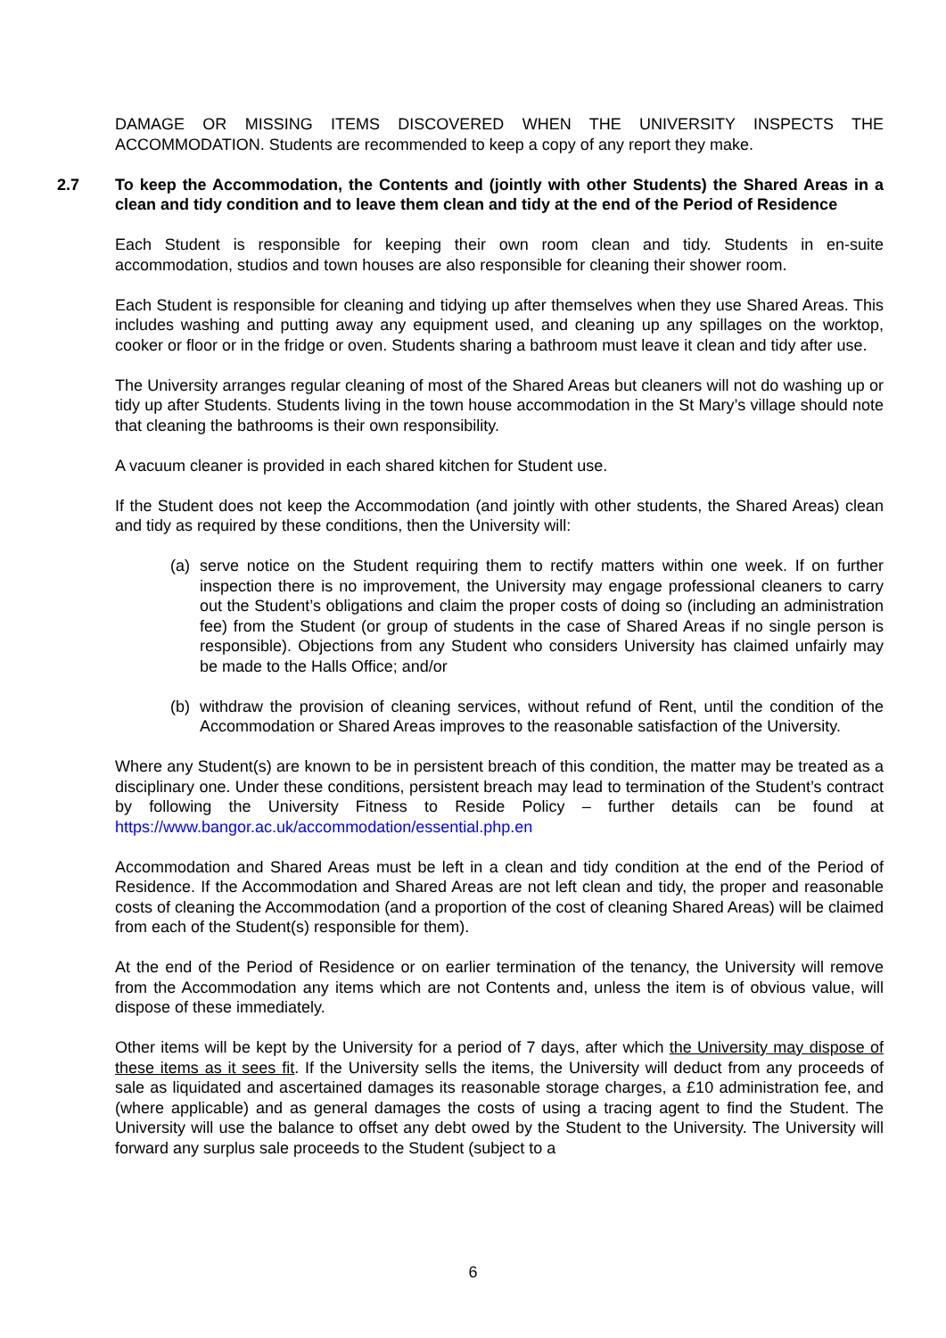DAMAGE OR MISSING ITEMS DISCOVERED WHEN THE UNIVERSITY INSPECTS THE ACCOMMODATION. Students are recommended to keep a copy of any report they make.
2.7 To keep the Accommodation, the Contents and (jointly with other Students) the Shared Areas in a clean and tidy condition and to leave them clean and tidy at the end of the Period of Residence
Each Student is responsible for keeping their own room clean and tidy. Students in en-suite accommodation, studios and town houses are also responsible for cleaning their shower room.
Each Student is responsible for cleaning and tidying up after themselves when they use Shared Areas. This includes washing and putting away any equipment used, and cleaning up any spillages on the worktop, cooker or floor or in the fridge or oven. Students sharing a bathroom must leave it clean and tidy after use.
The University arranges regular cleaning of most of the Shared Areas but cleaners will not do washing up or tidy up after Students. Students living in the town house accommodation in the St Mary’s village should note that cleaning the bathrooms is their own responsibility.
A vacuum cleaner is provided in each shared kitchen for Student use.
If the Student does not keep the Accommodation (and jointly with other students, the Shared Areas) clean and tidy as required by these conditions, then the University will:
(a) serve notice on the Student requiring them to rectify matters within one week. If on further inspection there is no improvement, the University may engage professional cleaners to carry out the Student’s obligations and claim the proper costs of doing so (including an administration fee) from the Student (or group of students in the case of Shared Areas if no single person is responsible). Objections from any Student who considers University has claimed unfairly may be made to the Halls Office; and/or
(b) withdraw the provision of cleaning services, without refund of Rent, until the condition of the Accommodation or Shared Areas improves to the reasonable satisfaction of the University.
Where any Student(s) are known to be in persistent breach of this condition, the matter may be treated as a disciplinary one. Under these conditions, persistent breach may lead to termination of the Student’s contract by following the University Fitness to Reside Policy – further details can be found at https://www.bangor.ac.uk/accommodation/essential.php.en
Accommodation and Shared Areas must be left in a clean and tidy condition at the end of the Period of Residence. If the Accommodation and Shared Areas are not left clean and tidy, the proper and reasonable costs of cleaning the Accommodation (and a proportion of the cost of cleaning Shared Areas) will be claimed from each of the Student(s) responsible for them).
At the end of the Period of Residence or on earlier termination of the tenancy, the University will remove from the Accommodation any items which are not Contents and, unless the item is of obvious value, will dispose of these immediately.
Other items will be kept by the University for a period of 7 days, after which the University may dispose of these items as it sees fit. If the University sells the items, the University will deduct from any proceeds of sale as liquidated and ascertained damages its reasonable storage charges, a £10 administration fee, and (where applicable) and as general damages the costs of using a tracing agent to find the Student. The University will use the balance to offset any debt owed by the Student to the University. The University will forward any surplus sale proceeds to the Student (subject to a
6